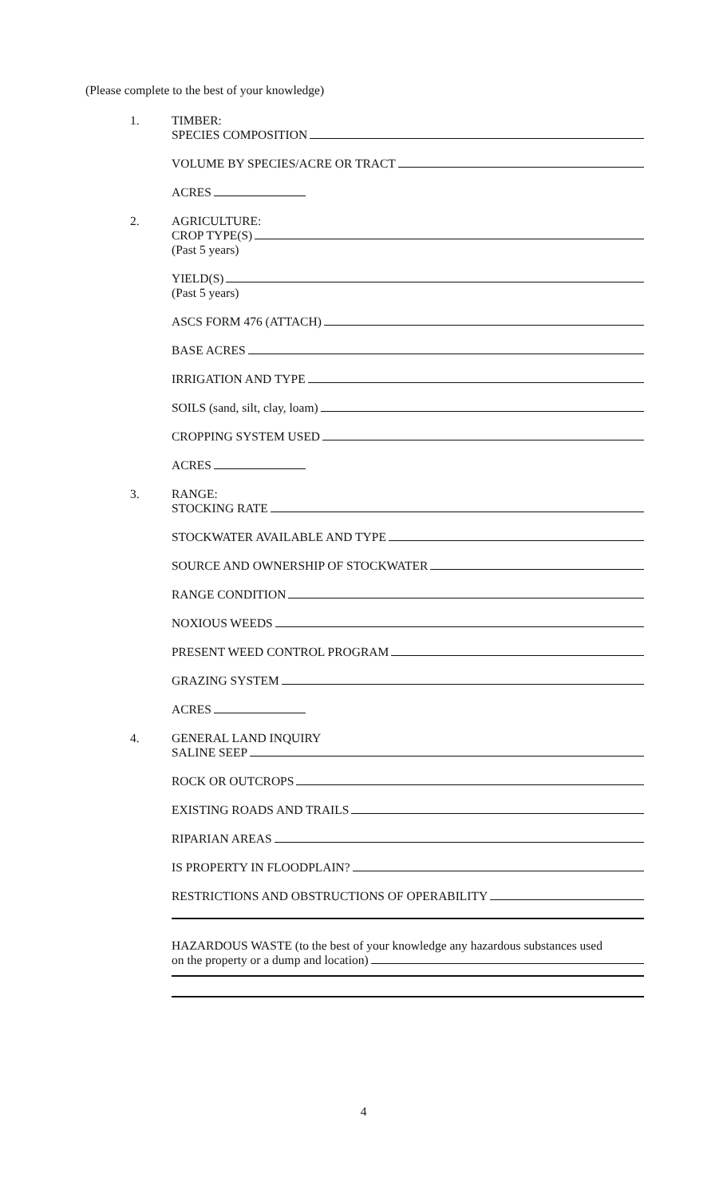(Please complete to the best of your knowledge)
1. TIMBER:
SPECIES COMPOSITION
VOLUME BY SPECIES/ACRE OR TRACT
ACRES
2. AGRICULTURE:
CROP TYPE(S)
(Past 5 years)
YIELD(S)
(Past 5 years)
ASCS FORM 476 (ATTACH)
BASE ACRES
IRRIGATION AND TYPE
SOILS (sand, silt, clay, loam)
CROPPING SYSTEM USED
ACRES
3. RANGE:
STOCKING RATE
STOCKWATER AVAILABLE AND TYPE
SOURCE AND OWNERSHIP OF STOCKWATER
RANGE CONDITION
NOXIOUS WEEDS
PRESENT WEED CONTROL PROGRAM
GRAZING SYSTEM
ACRES
4. GENERAL LAND INQUIRY
SALINE SEEP
ROCK OR OUTCROPS
EXISTING ROADS AND TRAILS
RIPARIAN AREAS
IS PROPERTY IN FLOODPLAIN?
RESTRICTIONS AND OBSTRUCTIONS OF OPERABILITY
HAZARDOUS WASTE (to the best of your knowledge any hazardous substances used
on the property or a dump and location)
4